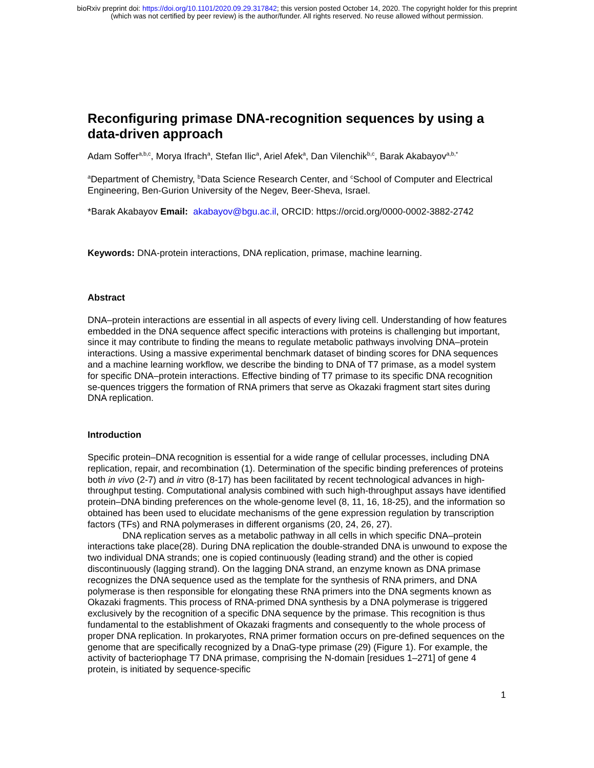bioRxiv preprint doi: https://doi.org/10.1101/2020.09.29.317842; this version posted October 14, 2020. The copyright holder for this preprint
(which was not certified by peer review) is the author/funder. All rights reserved. No reuse allowed without permission.
Reconfiguring primase DNA-recognition sequences by using a data-driven approach
Adam Soffer<sup>a,b,c</sup>, Morya Ifrach<sup>a</sup>, Stefan Ilic<sup>a</sup>, Ariel Afek<sup>a</sup>, Dan Vilenchik<sup>b,c</sup>, Barak Akabayov<sup>a,b,*</sup>
<sup>a</sup> Department of Chemistry, <sup>b</sup>Data Science Research Center, and <sup>c</sup>School of Computer and Electrical Engineering, Ben-Gurion University of the Negev, Beer-Sheva, Israel.
*Barak Akabayov Email: akabayov@bgu.ac.il, ORCID: https://orcid.org/0000-0002-3882-2742
Keywords: DNA-protein interactions, DNA replication, primase, machine learning.
Abstract
DNA–protein interactions are essential in all aspects of every living cell. Understanding of how features embedded in the DNA sequence affect specific interactions with proteins is challenging but important, since it may contribute to finding the means to regulate metabolic pathways involving DNA–protein interactions. Using a massive experimental benchmark dataset of binding scores for DNA sequences and a machine learning workflow, we describe the binding to DNA of T7 primase, as a model system for specific DNA–protein interactions. Effective binding of T7 primase to its specific DNA recognition se-quences triggers the formation of RNA primers that serve as Okazaki fragment start sites during DNA replication.
Introduction
Specific protein–DNA recognition is essential for a wide range of cellular processes, including DNA replication, repair, and recombination (1). Determination of the specific binding preferences of proteins both in vivo (2-7) and in vitro (8-17) has been facilitated by recent technological advances in high-throughput testing. Computational analysis combined with such high-throughput assays have identified protein–DNA binding preferences on the whole-genome level (8, 11, 16, 18-25), and the information so obtained has been used to elucidate mechanisms of the gene expression regulation by transcription factors (TFs) and RNA polymerases in different organisms (20, 24, 26, 27).
DNA replication serves as a metabolic pathway in all cells in which specific DNA–protein interactions take place(28). During DNA replication the double-stranded DNA is unwound to expose the two individual DNA strands; one is copied continuously (leading strand) and the other is copied discontinuously (lagging strand). On the lagging DNA strand, an enzyme known as DNA primase recognizes the DNA sequence used as the template for the synthesis of RNA primers, and DNA polymerase is then responsible for elongating these RNA primers into the DNA segments known as Okazaki fragments. This process of RNA-primed DNA synthesis by a DNA polymerase is triggered exclusively by the recognition of a specific DNA sequence by the primase. This recognition is thus fundamental to the establishment of Okazaki fragments and consequently to the whole process of proper DNA replication. In prokaryotes, RNA primer formation occurs on pre-defined sequences on the genome that are specifically recognized by a DnaG-type primase (29) (Figure 1). For example, the activity of bacteriophage T7 DNA primase, comprising the N-domain [residues 1–271] of gene 4 protein, is initiated by sequence-specific
1